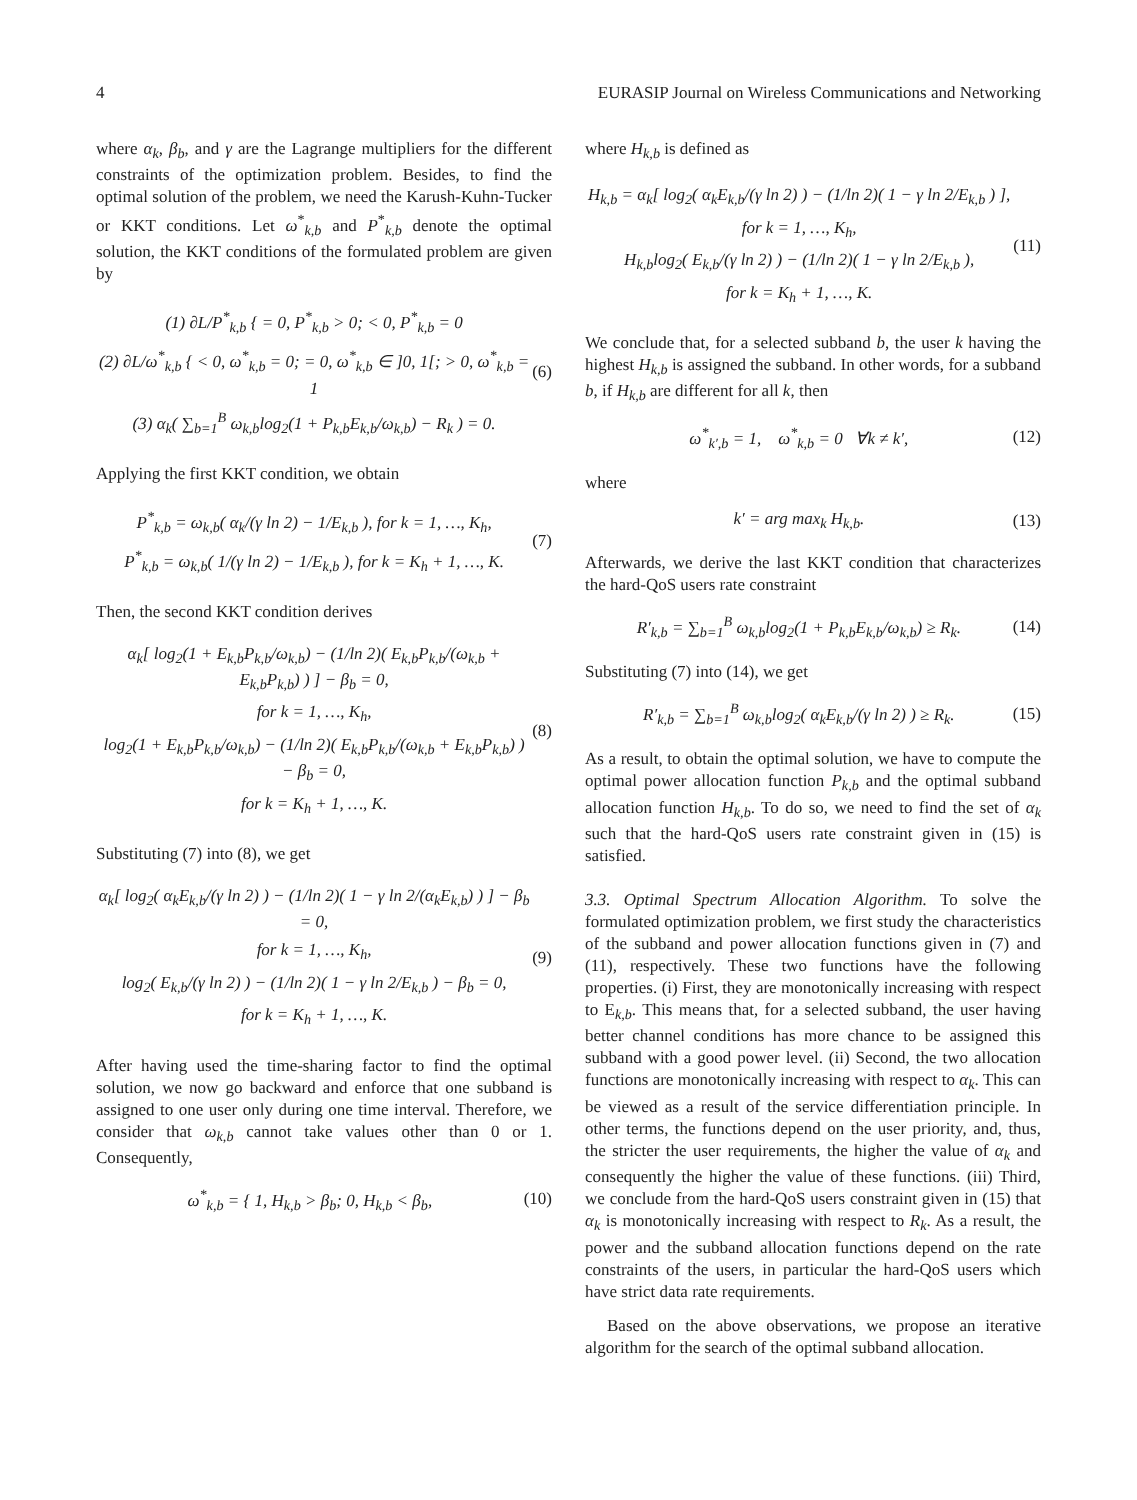4 EURASIP Journal on Wireless Communications and Networking
where α<sub>k</sub>, β<sub>b</sub>, and γ are the Lagrange multipliers for the different constraints of the optimization problem. Besides, to find the optimal solution of the problem, we need the Karush-Kuhn-Tucker or KKT conditions. Let ω<sup>*</sup><sub>k,b</sub> and P<sup>*</sup><sub>k,b</sub> denote the optimal solution, the KKT conditions of the formulated problem are given by
(1) ∂L/P<sup>*</sup><sub>k,b</sub> { = 0, P<sup>*</sup><sub>k,b</sub> > 0; < 0, P<sup>*</sup><sub>k,b</sub> = 0
(2) ∂L/ω<sup>*</sup><sub>k,b</sub> { < 0, ω<sup>*</sup><sub>k,b</sub> = 0; = 0, ω<sup>*</sup><sub>k,b</sub> ∈ ]0, 1[; > 0, ω<sup>*</sup><sub>k,b</sub> = 1
(3) α<sub>k</sub>( ∑<sub>b=1</sub><sup>B</sup> ω<sub>k,b</sub>log<sub>2</sub>(1 + P<sub>k,b</sub>E<sub>k,b</sub>/ω<sub>k,b</sub>) − R<sub>k</sub> ) = 0.
(6)
Applying the first KKT condition, we obtain
P<sup>*</sup><sub>k,b</sub> = ω<sub>k,b</sub>( α<sub>k</sub>/(γ ln 2) − 1/E<sub>k,b</sub> ), for k = 1, …, K<sub>h</sub>,
P<sup>*</sup><sub>k,b</sub> = ω<sub>k,b</sub>( 1/(γ ln 2) − 1/E<sub>k,b</sub> ), for k = K<sub>h</sub> + 1, …, K.
(7)
Then, the second KKT condition derives
α<sub>k</sub>[ log<sub>2</sub>(1 + E<sub>k,b</sub>P<sub>k,b</sub>/ω<sub>k,b</sub>) − (1/ln 2)( E<sub>k,b</sub>P<sub>k,b</sub>/(ω<sub>k,b</sub> + E<sub>k,b</sub>P<sub>k,b</sub>) ) ] − β<sub>b</sub> = 0,
for k = 1, …, K<sub>h</sub>,
log<sub>2</sub>(1 + E<sub>k,b</sub>P<sub>k,b</sub>/ω<sub>k,b</sub>) − (1/ln 2)( E<sub>k,b</sub>P<sub>k,b</sub>/(ω<sub>k,b</sub> + E<sub>k,b</sub>P<sub>k,b</sub>) ) − β<sub>b</sub> = 0,
for k = K<sub>h</sub> + 1, …, K.
(8)
Substituting (7) into (8), we get
α<sub>k</sub>[ log<sub>2</sub>( α<sub>k</sub>E<sub>k,b</sub>/(γ ln 2) ) − (1/ln 2)( 1 − γ ln 2/(α<sub>k</sub>E<sub>k,b</sub>) ) ] − β<sub>b</sub> = 0,
for k = 1, …, K<sub>h</sub>,
log<sub>2</sub>( E<sub>k,b</sub>/(γ ln 2) ) − (1/ln 2)( 1 − γ ln 2/E<sub>k,b</sub> ) − β<sub>b</sub> = 0,
for k = K<sub>h</sub> + 1, …, K.
(9)
After having used the time-sharing factor to find the optimal solution, we now go backward and enforce that one subband is assigned to one user only during one time interval. Therefore, we consider that ω<sub>k,b</sub> cannot take values other than 0 or 1. Consequently,
ω<sup>*</sup><sub>k,b</sub> = { 1, H<sub>k,b</sub> > β<sub>b</sub>; 0, H<sub>k,b</sub> < β<sub>b</sub>,
(10)
where H<sub>k,b</sub> is defined as
H<sub>k,b</sub> = α<sub>k</sub>[ log<sub>2</sub>( α<sub>k</sub>E<sub>k,b</sub>/(γ ln 2) ) − (1/ln 2)( 1 − γ ln 2/E<sub>k,b</sub> ) ],
for k = 1, …, K<sub>h</sub>,
H<sub>k,b</sub>log<sub>2</sub>( E<sub>k,b</sub>/(γ ln 2) ) − (1/ln 2)( 1 − γ ln 2/E<sub>k,b</sub> ),
for k = K<sub>h</sub> + 1, …, K.
(11)
We conclude that, for a selected subband b, the user k having the highest H<sub>k,b</sub> is assigned the subband. In other words, for a subband b, if H<sub>k,b</sub> are different for all k, then
ω<sup>*</sup><sub>k′,b</sub> = 1, ω<sup>*</sup><sub>k,b</sub> = 0 ∀k ≠ k′,
(12)
where
k′ = arg max<sub>k</sub> H<sub>k,b</sub>. (13)
Afterwards, we derive the last KKT condition that characterizes the hard-QoS users rate constraint
R′<sub>k,b</sub> = ∑<sub>b=1</sub><sup>B</sup> ω<sub>k,b</sub>log<sub>2</sub>(1 + P<sub>k,b</sub>E<sub>k,b</sub>/ω<sub>k,b</sub>) ≥ R<sub>k</sub>.
(14)
Substituting (7) into (14), we get
R′<sub>k,b</sub> = ∑<sub>b=1</sub><sup>B</sup> ω<sub>k,b</sub>log<sub>2</sub>( α<sub>k</sub>E<sub>k,b</sub>/(γ ln 2) ) ≥ R<sub>k</sub>.
(15)
As a result, to obtain the optimal solution, we have to compute the optimal power allocation function P<sub>k,b</sub> and the optimal subband allocation function H<sub>k,b</sub>. To do so, we need to find the set of α<sub>k</sub> such that the hard-QoS users rate constraint given in (15) is satisfied.
3.3. Optimal Spectrum Allocation Algorithm. To solve the formulated optimization problem, we first study the characteristics of the subband and power allocation functions given in (7) and (11), respectively. These two functions have the following properties. (i) First, they are monotonically increasing with respect to E<sub>k,b</sub>. This means that, for a selected subband, the user having better channel conditions has more chance to be assigned this subband with a good power level. (ii) Second, the two allocation functions are monotonically increasing with respect to α<sub>k</sub>. This can be viewed as a result of the service differentiation principle. In other terms, the functions depend on the user priority, and, thus, the stricter the user requirements, the higher the value of α<sub>k</sub> and consequently the higher the value of these functions. (iii) Third, we conclude from the hard-QoS users constraint given in (15) that α<sub>k</sub> is monotonically increasing with respect to R<sub>k</sub>. As a result, the power and the subband allocation functions depend on the rate constraints of the users, in particular the hard-QoS users which have strict data rate requirements.
Based on the above observations, we propose an iterative algorithm for the search of the optimal subband allocation.